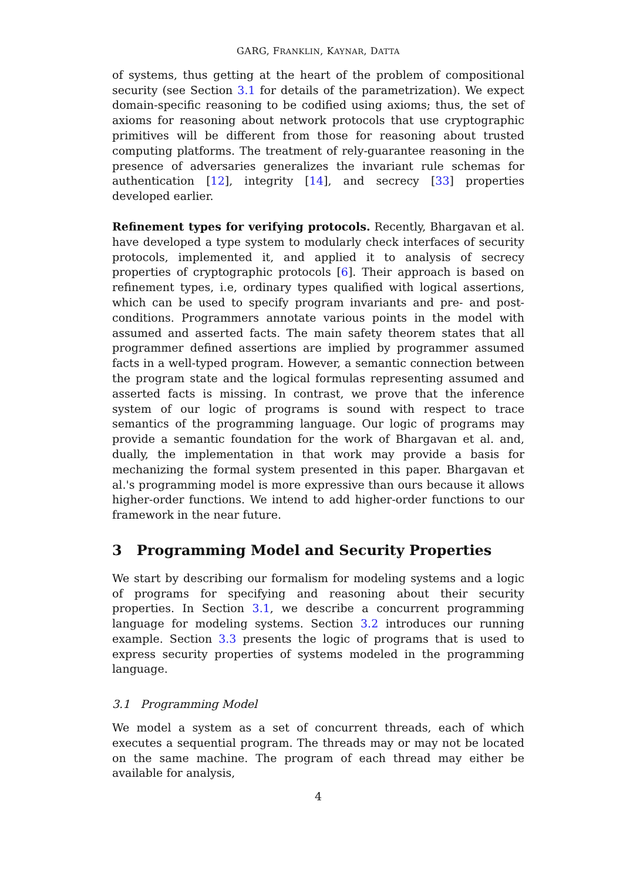GARG, FRANKLIN, KAYNAR, DATTA
of systems, thus getting at the heart of the problem of compositional security (see Section 3.1 for details of the parametrization). We expect domain-specific reasoning to be codified using axioms; thus, the set of axioms for reasoning about network protocols that use cryptographic primitives will be different from those for reasoning about trusted computing platforms. The treatment of rely-guarantee reasoning in the presence of adversaries generalizes the invariant rule schemas for authentication [12], integrity [14], and secrecy [33] properties developed earlier.
Refinement types for verifying protocols. Recently, Bhargavan et al. have developed a type system to modularly check interfaces of security protocols, implemented it, and applied it to analysis of secrecy properties of cryptographic protocols [6]. Their approach is based on refinement types, i.e, ordinary types qualified with logical assertions, which can be used to specify program invariants and pre- and post-conditions. Programmers annotate various points in the model with assumed and asserted facts. The main safety theorem states that all programmer defined assertions are implied by programmer assumed facts in a well-typed program. However, a semantic connection between the program state and the logical formulas representing assumed and asserted facts is missing. In contrast, we prove that the inference system of our logic of programs is sound with respect to trace semantics of the programming language. Our logic of programs may provide a semantic foundation for the work of Bhargavan et al. and, dually, the implementation in that work may provide a basis for mechanizing the formal system presented in this paper. Bhargavan et al.'s programming model is more expressive than ours because it allows higher-order functions. We intend to add higher-order functions to our framework in the near future.
3 Programming Model and Security Properties
We start by describing our formalism for modeling systems and a logic of programs for specifying and reasoning about their security properties. In Section 3.1, we describe a concurrent programming language for modeling systems. Section 3.2 introduces our running example. Section 3.3 presents the logic of programs that is used to express security properties of systems modeled in the programming language.
3.1 Programming Model
We model a system as a set of concurrent threads, each of which executes a sequential program. The threads may or may not be located on the same machine. The program of each thread may either be available for analysis,
4